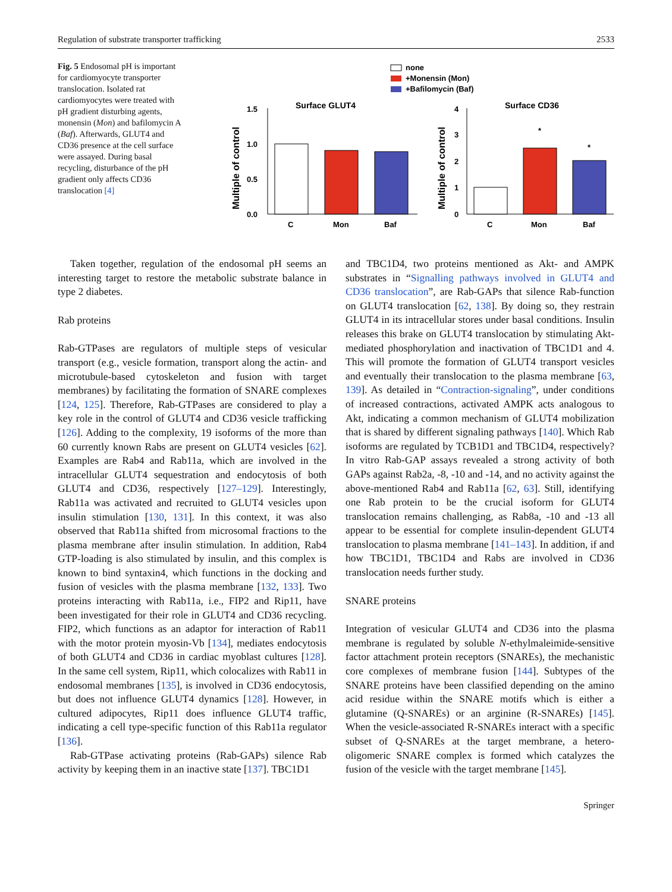Regulation of substrate transporter trafficking 2533
Fig. 5 Endosomal pH is important for cardiomyocyte transporter translocation. Isolated rat cardiomyocytes were treated with pH gradient disturbing agents, monensin (Mon) and bafilomycin A (Baf). Afterwards, GLUT4 and CD36 presence at the cell surface were assayed. During basal recycling, disturbance of the pH gradient only affects CD36 translocation [4]
none
+Monensin (Mon)
+Bafilomycin (Baf)
Surface GLUT4
Surface CD36
Multiple of control
Multiple of control
1.5
1.0
0.5
0.0
C
Mon
Baf
4
3
2
1
0
*
*
C
Mon
Baf
Taken together, regulation of the endosomal pH seems an interesting target to restore the metabolic substrate balance in type 2 diabetes.
Rab proteins
Rab-GTPases are regulators of multiple steps of vesicular transport (e.g., vesicle formation, transport along the actin- and microtubule-based cytoskeleton and fusion with target membranes) by facilitating the formation of SNARE complexes [124, 125]. Therefore, Rab-GTPases are considered to play a key role in the control of GLUT4 and CD36 vesicle trafficking [126]. Adding to the complexity, 19 isoforms of the more than 60 currently known Rabs are present on GLUT4 vesicles [62]. Examples are Rab4 and Rab11a, which are involved in the intracellular GLUT4 sequestration and endocytosis of both GLUT4 and CD36, respectively [127–129]. Interestingly, Rab11a was activated and recruited to GLUT4 vesicles upon insulin stimulation [130, 131]. In this context, it was also observed that Rab11a shifted from microsomal fractions to the plasma membrane after insulin stimulation. In addition, Rab4 GTP-loading is also stimulated by insulin, and this complex is known to bind syntaxin4, which functions in the docking and fusion of vesicles with the plasma membrane [132, 133]. Two proteins interacting with Rab11a, i.e., FIP2 and Rip11, have been investigated for their role in GLUT4 and CD36 recycling. FIP2, which functions as an adaptor for interaction of Rab11 with the motor protein myosin-Vb [134], mediates endocytosis of both GLUT4 and CD36 in cardiac myoblast cultures [128]. In the same cell system, Rip11, which colocalizes with Rab11 in endosomal membranes [135], is involved in CD36 endocytosis, but does not influence GLUT4 dynamics [128]. However, in cultured adipocytes, Rip11 does influence GLUT4 traffic, indicating a cell type-specific function of this Rab11a regulator [136].
Rab-GTPase activating proteins (Rab-GAPs) silence Rab activity by keeping them in an inactive state [137]. TBC1D1
and TBC1D4, two proteins mentioned as Akt- and AMPK substrates in “Signalling pathways involved in GLUT4 and CD36 translocation”, are Rab-GAPs that silence Rab-function on GLUT4 translocation [62, 138]. By doing so, they restrain GLUT4 in its intracellular stores under basal conditions. Insulin releases this brake on GLUT4 translocation by stimulating Akt-mediated phosphorylation and inactivation of TBC1D1 and 4. This will promote the formation of GLUT4 transport vesicles and eventually their translocation to the plasma membrane [63, 139]. As detailed in “Contraction-signaling”, under conditions of increased contractions, activated AMPK acts analogous to Akt, indicating a common mechanism of GLUT4 mobilization that is shared by different signaling pathways [140]. Which Rab isoforms are regulated by TCB1D1 and TBC1D4, respectively? In vitro Rab-GAP assays revealed a strong activity of both GAPs against Rab2a, -8, -10 and -14, and no activity against the above-mentioned Rab4 and Rab11a [62, 63]. Still, identifying one Rab protein to be the crucial isoform for GLUT4 translocation remains challenging, as Rab8a, -10 and -13 all appear to be essential for complete insulin-dependent GLUT4 translocation to plasma membrane [141–143]. In addition, if and how TBC1D1, TBC1D4 and Rabs are involved in CD36 translocation needs further study.
SNARE proteins
Integration of vesicular GLUT4 and CD36 into the plasma membrane is regulated by soluble N-ethylmaleimide-sensitive factor attachment protein receptors (SNAREs), the mechanistic core complexes of membrane fusion [144]. Subtypes of the SNARE proteins have been classified depending on the amino acid residue within the SNARE motifs which is either a glutamine (Q-SNAREs) or an arginine (R-SNAREs) [145]. When the vesicle-associated R-SNAREs interact with a specific subset of Q-SNAREs at the target membrane, a hetero-oligomeric SNARE complex is formed which catalyzes the fusion of the vesicle with the target membrane [145].
Springer